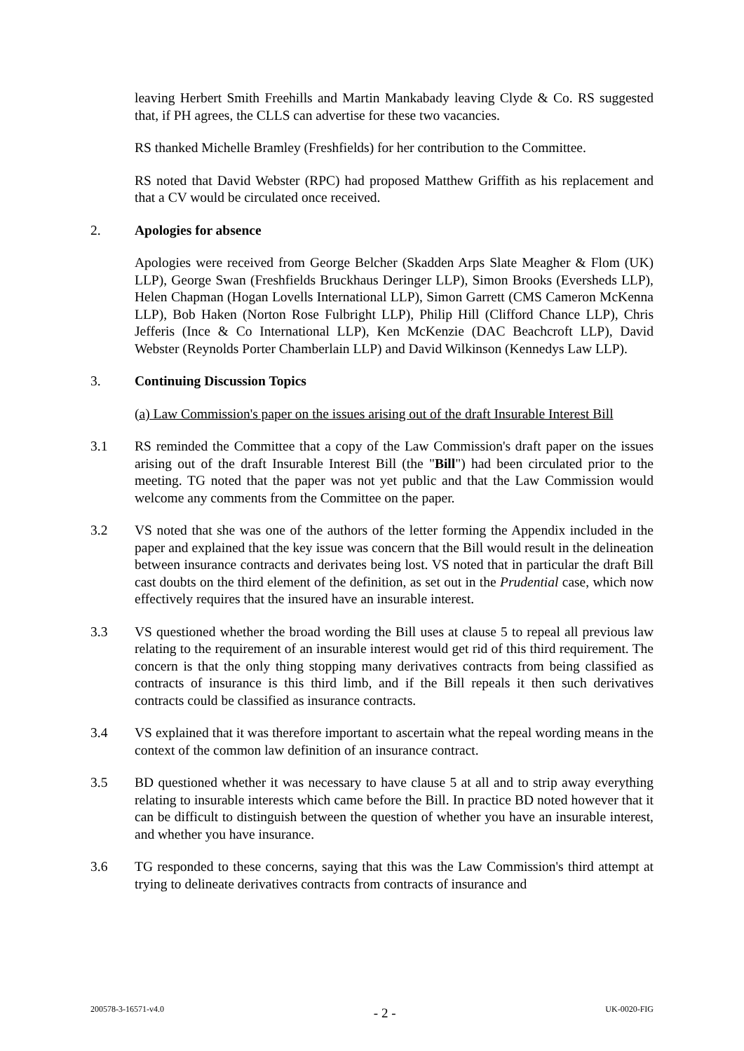leaving Herbert Smith Freehills and Martin Mankabady leaving Clyde & Co. RS suggested that, if PH agrees, the CLLS can advertise for these two vacancies.
RS thanked Michelle Bramley (Freshfields) for her contribution to the Committee.
RS noted that David Webster (RPC) had proposed Matthew Griffith as his replacement and that a CV would be circulated once received.
2. Apologies for absence
Apologies were received from George Belcher (Skadden Arps Slate Meagher & Flom (UK) LLP), George Swan (Freshfields Bruckhaus Deringer LLP), Simon Brooks (Eversheds LLP), Helen Chapman (Hogan Lovells International LLP), Simon Garrett (CMS Cameron McKenna LLP), Bob Haken (Norton Rose Fulbright LLP), Philip Hill (Clifford Chance LLP), Chris Jefferis (Ince & Co International LLP), Ken McKenzie (DAC Beachcroft LLP), David Webster (Reynolds Porter Chamberlain LLP) and David Wilkinson (Kennedys Law LLP).
3. Continuing Discussion Topics
(a) Law Commission's paper on the issues arising out of the draft Insurable Interest Bill
3.1 RS reminded the Committee that a copy of the Law Commission's draft paper on the issues arising out of the draft Insurable Interest Bill (the "Bill") had been circulated prior to the meeting. TG noted that the paper was not yet public and that the Law Commission would welcome any comments from the Committee on the paper.
3.2 VS noted that she was one of the authors of the letter forming the Appendix included in the paper and explained that the key issue was concern that the Bill would result in the delineation between insurance contracts and derivates being lost. VS noted that in particular the draft Bill cast doubts on the third element of the definition, as set out in the Prudential case, which now effectively requires that the insured have an insurable interest.
3.3 VS questioned whether the broad wording the Bill uses at clause 5 to repeal all previous law relating to the requirement of an insurable interest would get rid of this third requirement. The concern is that the only thing stopping many derivatives contracts from being classified as contracts of insurance is this third limb, and if the Bill repeals it then such derivatives contracts could be classified as insurance contracts.
3.4 VS explained that it was therefore important to ascertain what the repeal wording means in the context of the common law definition of an insurance contract.
3.5 BD questioned whether it was necessary to have clause 5 at all and to strip away everything relating to insurable interests which came before the Bill. In practice BD noted however that it can be difficult to distinguish between the question of whether you have an insurable interest, and whether you have insurance.
3.6 TG responded to these concerns, saying that this was the Law Commission's third attempt at trying to delineate derivatives contracts from contracts of insurance and
200578-3-16571-v4.0 - 2 - UK-0020-FIG